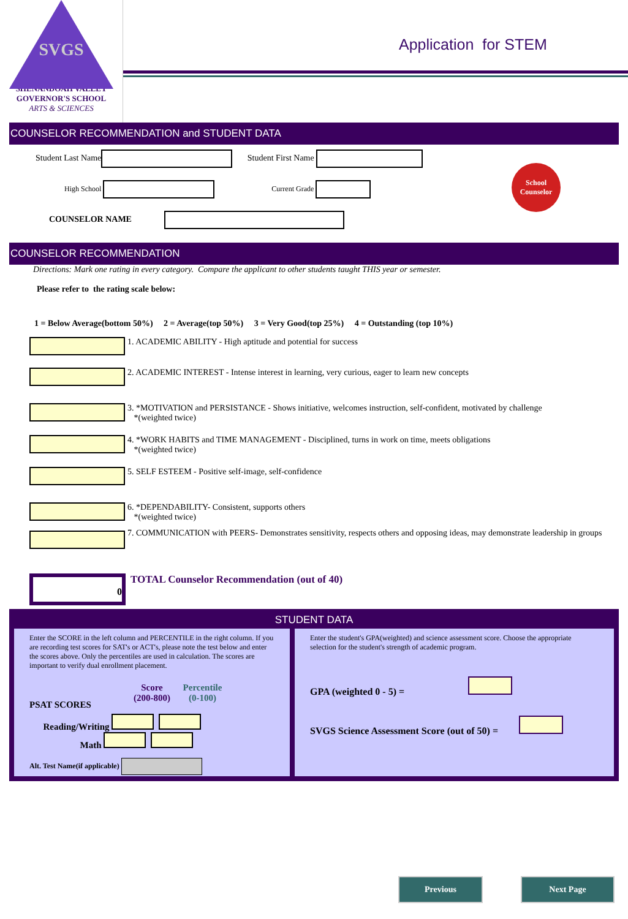SVGS
SHENANDOAH VALLEY
GOVERNOR'S SCHOOL
ARTS & SCIENCES
Application for STEM
COUNSELOR RECOMMENDATION and STUDENT DATA
Student Last Name Student First Name
High School Current Grade
COUNSELOR NAME
School Counselor
COUNSELOR RECOMMENDATION
Directions: Mark one rating in every category. Compare the applicant to other students taught THIS year or semester.
Please refer to the rating scale below:
1 = Below Average(bottom 50%) 2 = Average(top 50%) 3 = Very Good(top 25%) 4 = Outstanding (top 10%)
1. ACADEMIC ABILITY - High aptitude and potential for success
2. ACADEMIC INTEREST - Intense interest in learning, very curious, eager to learn new concepts
3. *MOTIVATION and PERSISTANCE - Shows initiative, welcomes instruction, self-confident, motivated by challenge
*(weighted twice)
4. *WORK HABITS and TIME MANAGEMENT - Disciplined, turns in work on time, meets obligations
*(weighted twice)
5. SELF ESTEEM - Positive self-image, self-confidence
6. *DEPENDABILITY- Consistent, supports others
*(weighted twice)
7. COMMUNICATION with PEERS- Demonstrates sensitivity, respects others and opposing ideas, may demonstrate leadership in groups
0
TOTAL Counselor Recommendation (out of 40)
STUDENT DATA
Enter the SCORE in the left column and PERCENTILE in the right column. If you are recording test scores for SAT's or ACT's, please note the test below and enter the scores above. Only the percentiles are used in calculation. The scores are important to verify dual enrollment placement.
PSAT SCORES
Score
(200-800)
Percentile
(0-100)
Reading/Writing
Math
Alt. Test Name(if applicable)
Enter the student's GPA(weighted) and science assessment score. Choose the appropriate selection for the student's strength of academic program.
GPA (weighted 0 - 5) =
SVGS Science Assessment Score (out of 50) =
Previous Next Page